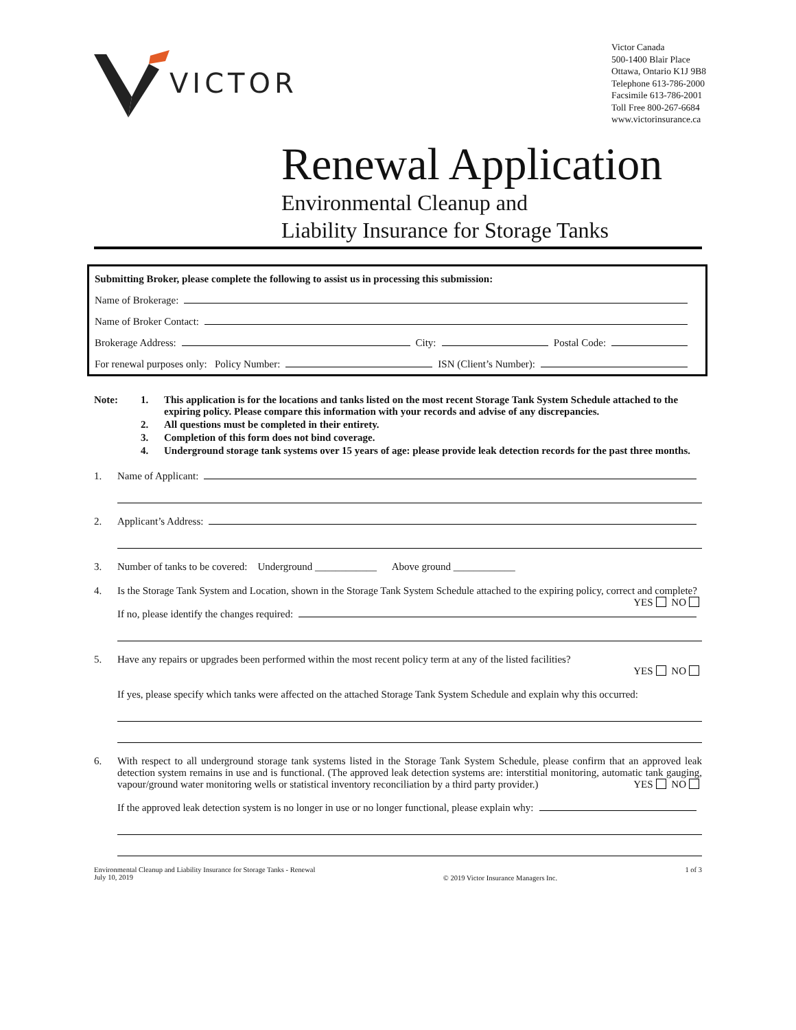VICTOR
Victor Canada
500-1400 Blair Place
Ottawa, Ontario K1J 9B8
Telephone 613-786-2000
Facsimile 613-786-2001
Toll Free 800-267-6684
www.victorinsurance.ca
Renewal Application
Environmental Cleanup and
Liability Insurance for Storage Tanks
Submitting Broker, please complete the following to assist us in processing this submission:
Name of Brokerage:
Name of Broker Contact:
Brokerage Address: City: Postal Code:
For renewal purposes only: Policy Number: ISN (Client’s Number):
Note: 1. This application is for the locations and tanks listed on the most recent Storage Tank System Schedule attached to the expiring policy. Please compare this information with your records and advise of any discrepancies.
2. All questions must be completed in their entirety.
3. Completion of this form does not bind coverage.
4. Underground storage tank systems over 15 years of age: please provide leak detection records for the past three months.
1.
Name of Applicant:
2.
Applicant’s Address:
3. Number of tanks to be covered: Underground ____________ Above ground ____________
4. Is the Storage Tank System and Location, shown in the Storage Tank System Schedule attached to the expiring policy, correct and complete? YES NO
If no, please identify the changes required:
5. Have any repairs or upgrades been performed within the most recent policy term at any of the listed facilities?
YES NO
If yes, please specify which tanks were affected on the attached Storage Tank System Schedule and explain why this occurred:
6. With respect to all underground storage tank systems listed in the Storage Tank System Schedule, please confirm that an approved leak detection system remains in use and is functional. (The approved leak detection systems are: interstitial monitoring, automatic tank gauging, vapour/ground water monitoring wells or statistical inventory reconciliation by a third party provider.) YES NO
If the approved leak detection system is no longer in use or no longer functional, please explain why:
Environmental Cleanup and Liability Insurance for Storage Tanks - Renewal
July 10, 2019
© 2019 Victor Insurance Managers Inc.
1 of 3